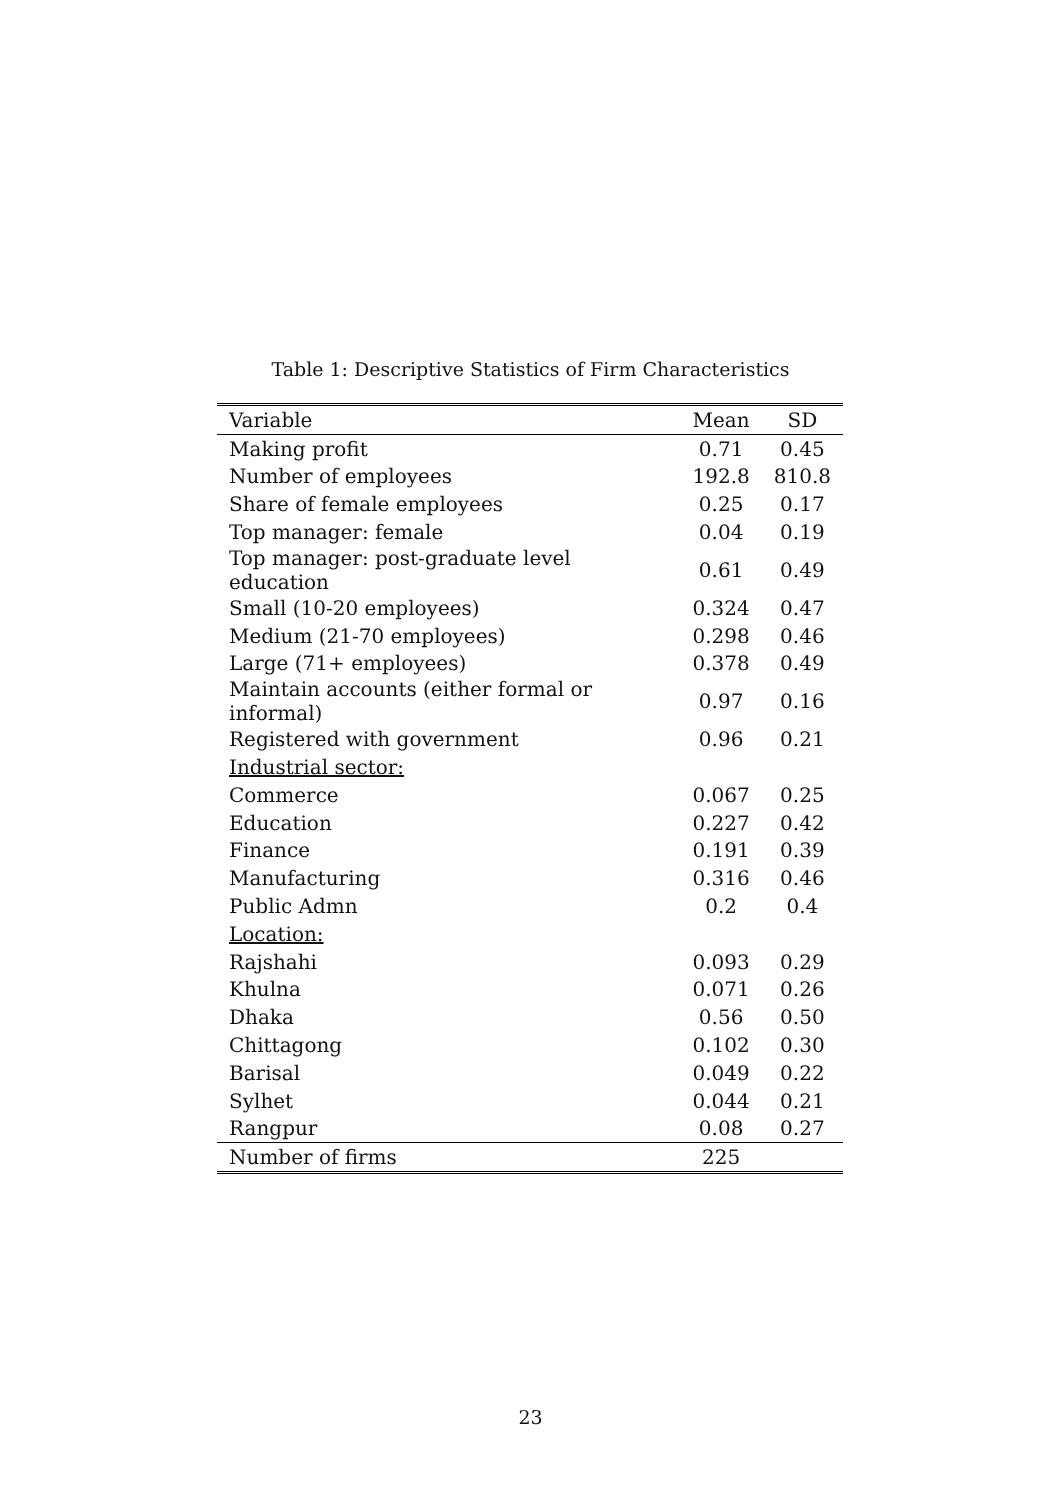Table 1: Descriptive Statistics of Firm Characteristics
| Variable | Mean | SD |
| --- | --- | --- |
| Making profit | 0.71 | 0.45 |
| Number of employees | 192.8 | 810.8 |
| Share of female employees | 0.25 | 0.17 |
| Top manager: female | 0.04 | 0.19 |
| Top manager: post-graduate level education | 0.61 | 0.49 |
| Small (10-20 employees) | 0.324 | 0.47 |
| Medium (21-70 employees) | 0.298 | 0.46 |
| Large (71+ employees) | 0.378 | 0.49 |
| Maintain accounts (either formal or informal) | 0.97 | 0.16 |
| Registered with government | 0.96 | 0.21 |
| Industrial sector: | | |
| Commerce | 0.067 | 0.25 |
| Education | 0.227 | 0.42 |
| Finance | 0.191 | 0.39 |
| Manufacturing | 0.316 | 0.46 |
| Public Admn | 0.2 | 0.4 |
| Location: | | |
| Rajshahi | 0.093 | 0.29 |
| Khulna | 0.071 | 0.26 |
| Dhaka | 0.56 | 0.50 |
| Chittagong | 0.102 | 0.30 |
| Barisal | 0.049 | 0.22 |
| Sylhet | 0.044 | 0.21 |
| Rangpur | 0.08 | 0.27 |
| Number of firms | 225 | |
23